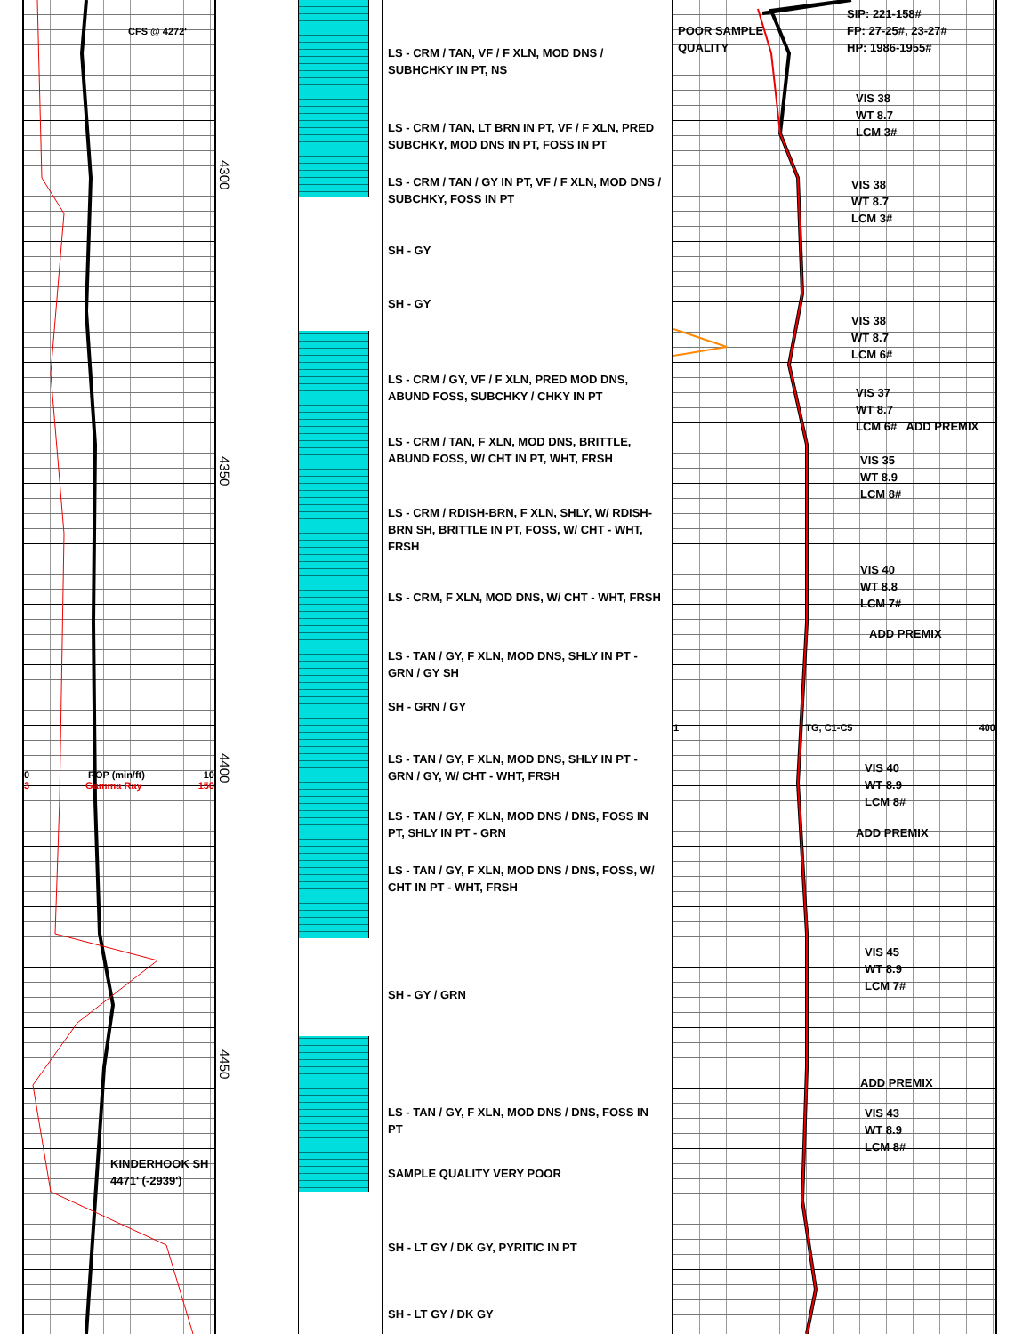CFS @ 4272'
0 ROP (min/ft) 10
3 Gamma Ray 150
KINDERHOOK SH
4471' (-2939')
4300
4350
4400
4450
LS - CRM / TAN, VF / F XLN, MOD DNS / SUBHCHKY IN PT, NS
LS - CRM / TAN, LT BRN IN PT, VF / F XLN, PRED SUBCHKY, MOD DNS IN PT, FOSS IN PT
LS - CRM / TAN / GY IN PT, VF / F XLN, MOD DNS / SUBCHKY, FOSS IN PT
SH - GY
SH - GY
LS - CRM / GY, VF / F XLN, PRED MOD DNS, ABUND FOSS, SUBCHKY / CHKY IN PT
LS - CRM / TAN, F XLN, MOD DNS, BRITTLE, ABUND FOSS, W/ CHT IN PT, WHT, FRSH
LS - CRM / RDISH-BRN, F XLN, SHLY, W/ RDISH-BRN SH, BRITTLE IN PT, FOSS, W/ CHT - WHT, FRSH
LS - CRM, F XLN, MOD DNS, W/ CHT - WHT, FRSH
LS - TAN / GY, F XLN, MOD DNS, SHLY IN PT - GRN / GY SH
SH - GRN / GY
LS - TAN / GY, F XLN, MOD DNS, SHLY IN PT - GRN / GY, W/ CHT - WHT, FRSH
LS - TAN / GY, F XLN, MOD DNS / DNS, FOSS IN PT, SHLY IN PT - GRN
LS - TAN / GY, F XLN, MOD DNS / DNS, FOSS, W/ CHT IN PT - WHT, FRSH
SH - GY / GRN
LS - TAN / GY, F XLN, MOD DNS / DNS, FOSS IN PT
SAMPLE QUALITY VERY POOR
SH - LT GY / DK GY, PYRITIC IN PT
SH - LT GY / DK GY
SIP: 221-158#
FP: 27-25#, 23-27#
HP: 1986-1955#
POOR SAMPLE
QUALITY
VIS 38
WT 8.7
LCM 3#
VIS 38
WT 8.7
LCM 3#
VIS 38
WT 8.7
LCM 6#
VIS 37
WT 8.7
LCM 6# ADD PREMIX
VIS 35
WT 8.9
LCM 8#
VIS 40
WT 8.8
LCM 7#
ADD PREMIX
1 TG, C1-C5 400
VIS 40
WT 8.9
LCM 8#
ADD PREMIX
VIS 45
WT 8.9
LCM 7#
ADD PREMIX
VIS 43
WT 8.9
LCM 8#